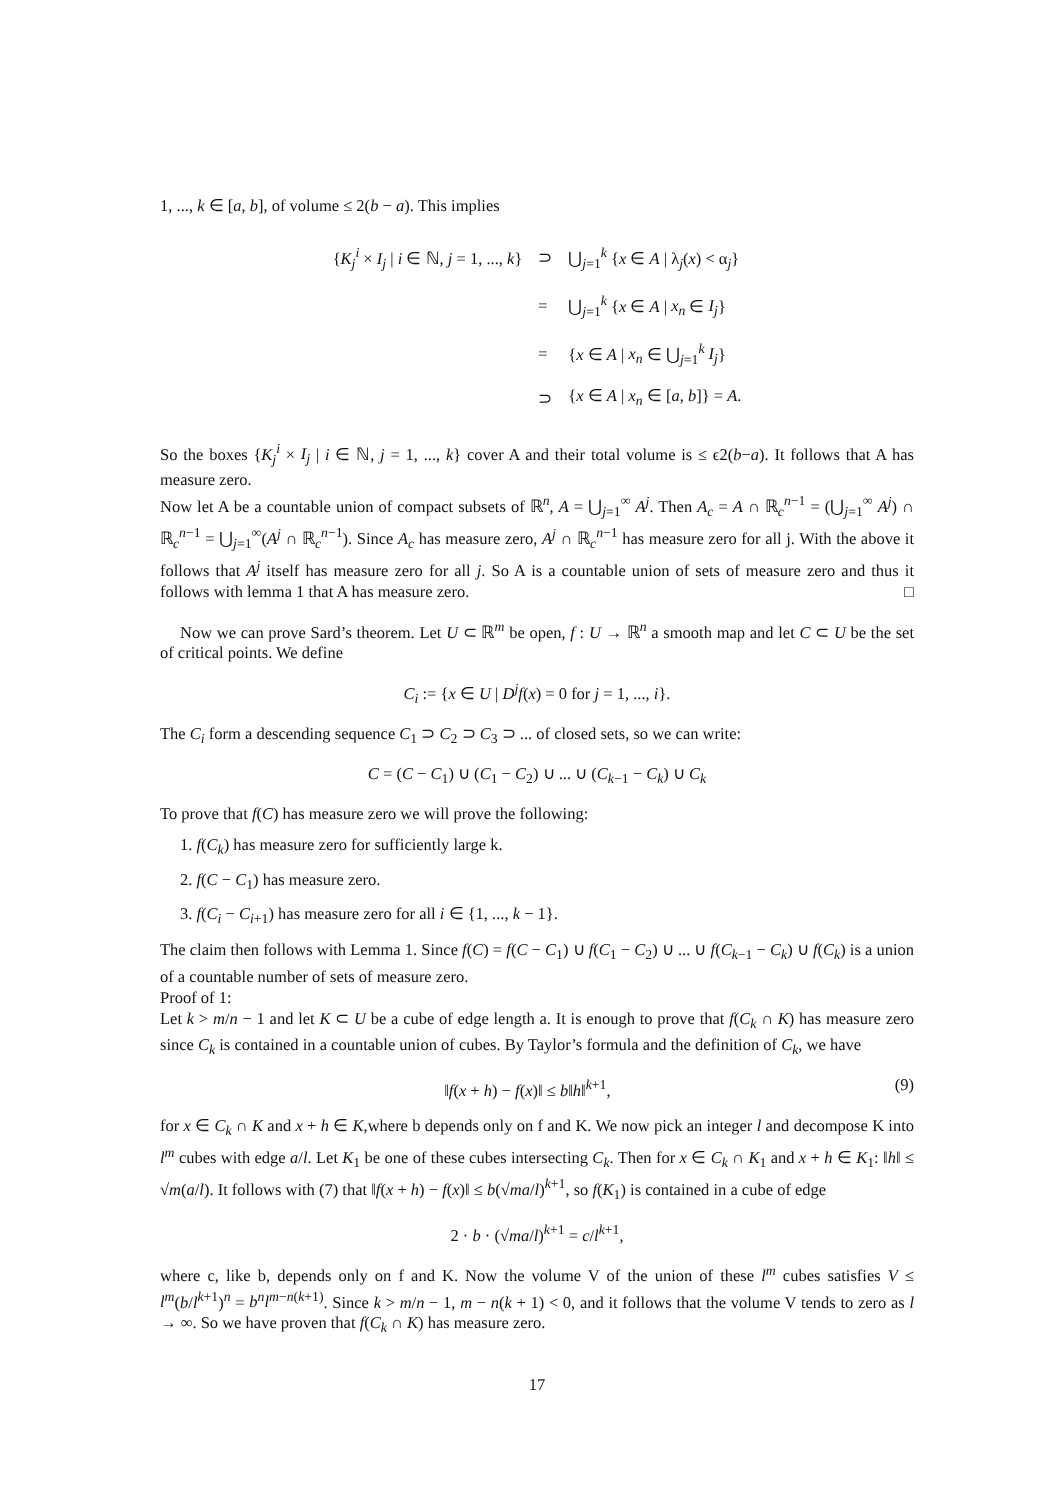1, ..., k ∈ [a, b], of volume ≤ 2(b − a). This implies
| { K<sub>j</sub><sup>i</sup> × I<sub>j</sub> / i ∈ ℕ, j = 1, ..., k } | ⊃ | ⋃<sub>j=1</sub><sup>k</sup> { x ∈ A / λ<sub>j</sub>( x ) < α<sub>j</sub>} |
| | = | ⋃<sub>j=1</sub><sup>k</sup> { x ∈ A / x<sub>n</sub> ∈ I<sub>j</sub> } |
| | = | { x ∈ A / x<sub>n</sub> ∈ ⋃<sub>j=1</sub><sup>k</sup> I<sub>j</sub> } |
| | ⊃ | { x ∈ A / x<sub>n</sub> ∈ [ a , b ]} = A . |
So the boxes {K<sub>j</sub><sup>i</sup> × I<sub>j</sub> | i ∈ ℕ, j = 1, ..., k} cover A and their total volume is ≤ ϵ2(b−a). It follows that A has measure zero.
Now let A be a countable union of compact subsets of ℝ<sup>n</sup>, A = ⋃<sub>j=1</sub><sup>∞</sup> A<sup>j</sup>. Then A<sub>c</sub> = A ∩ ℝ<sub>c</sub><sup>n−1</sup> = (⋃<sub>j=1</sub><sup>∞</sup> A<sup>j</sup>) ∩ ℝ<sub>c</sub><sup>n−1</sup> = ⋃<sub>j=1</sub><sup>∞</sup>(A<sup>j</sup> ∩ ℝ<sub>c</sub><sup>n−1</sup>). Since A<sub>c</sub> has measure zero, A<sup>j</sup> ∩ ℝ<sub>c</sub><sup>n−1</sup> has measure zero for all j. With the above it follows that A<sup>j</sup> itself has measure zero for all j. So A is a countable union of sets of measure zero and thus it follows with lemma 1 that A has measure zero. □
Now we can prove Sard’s theorem. Let U ⊂ ℝ<sup>m</sup> be open, f : U → ℝ<sup>n</sup> a smooth map and let C ⊂ U be the set of critical points. We define
C<sub>i</sub> := {x ∈ U | D<sup>j</sup>f(x) = 0 for j = 1, ..., i}.
The C<sub>i</sub> form a descending sequence C<sub>1</sub> ⊃ C<sub>2</sub> ⊃ C<sub>3</sub> ⊃ ... of closed sets, so we can write:
C = (C − C<sub>1</sub>) ∪ (C<sub>1</sub> − C<sub>2</sub>) ∪ ... ∪ (C<sub>k−1</sub> − C<sub>k</sub>) ∪ C<sub>k</sub>
To prove that f(C) has measure zero we will prove the following:
1. f(C<sub>k</sub>) has measure zero for sufficiently large k.
2. f(C − C<sub>1</sub>) has measure zero.
3. f(C<sub>i</sub> − C<sub>i+1</sub>) has measure zero for all i ∈ {1, ..., k − 1}.
The claim then follows with Lemma 1. Since f(C) = f(C − C<sub>1</sub>) ∪ f(C<sub>1</sub> − C<sub>2</sub>) ∪ ... ∪ f(C<sub>k−1</sub> − C<sub>k</sub>) ∪ f(C<sub>k</sub>) is a union of a countable number of sets of measure zero.
Proof of 1:
Let k > m/n − 1 and let K ⊂ U be a cube of edge length a. It is enough to prove that f(C<sub>k</sub> ∩ K) has measure zero since C<sub>k</sub> is contained in a countable union of cubes. By Taylor’s formula and the definition of C<sub>k</sub>, we have
(9) ‖f(x + h) − f(x)‖ ≤ b‖h‖<sup>k+1</sup>,
for x ∈ C<sub>k</sub> ∩ K and x + h ∈ K,where b depends only on f and K. We now pick an integer l and decompose K into l<sup>m</sup> cubes with edge a/l. Let K<sub>1</sub> be one of these cubes intersecting C<sub>k</sub>. Then for x ∈ C<sub>k</sub> ∩ K<sub>1</sub> and x + h ∈ K<sub>1</sub>: ‖h‖ ≤ √m(a/l). It follows with (7) that ‖f(x + h) − f(x)‖ ≤ b(√ma/l)<sup>k+1</sup>, so f(K<sub>1</sub>) is contained in a cube of edge
2 · b · (√ma/l)<sup>k+1</sup> = c/l<sup>k+1</sup>,
where c, like b, depends only on f and K. Now the volume V of the union of these l<sup>m</sup> cubes satisfies V ≤ l<sup>m</sup>(b/l<sup>k+1</sup>)<sup>n</sup> = b<sup>n</sup>l<sup>m−n(k+1)</sup>. Since k > m/n − 1, m − n(k + 1) < 0, and it follows that the volume V tends to zero as l → ∞. So we have proven that f(C<sub>k</sub> ∩ K) has measure zero.
17